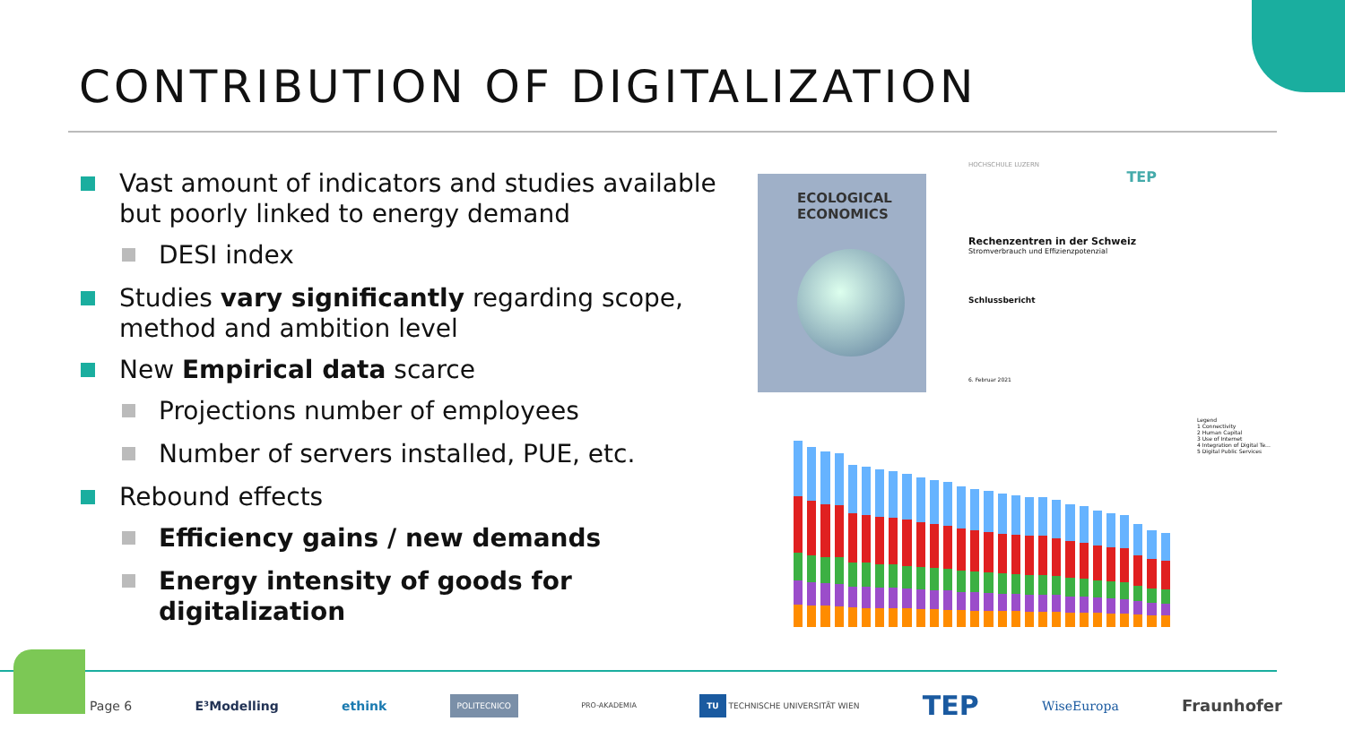CONTRIBUTION OF DIGITALIZATION
Vast amount of indicators and studies available but poorly linked to energy demand
DESI index
Studies vary significantly regarding scope, method and ambition level
New Empirical data scarce
Projections number of employees
Number of servers installed, PUE, etc.
Rebound effects
Efficiency gains / new demands
Energy intensity of goods for digitalization
ECOLOGICAL ECONOMICS
HOCHSCHULE LUZERN
TEP
Rechenzentren in der Schweiz
Stromverbrauch und Effizienzpotenzial
Schlussbericht
6. Februar 2021
Legend
1 Connectivity
2 Human Capital
3 Use of Internet
4 Integration of Digital Te...
5 Digital Public Services
Page 6 E³Modelling ethink POLITECNICO PRO-AKADEMIA TU TECHNISCHE UNIVERSITÄT WIEN TEP WiseEuropa Fraunhofer